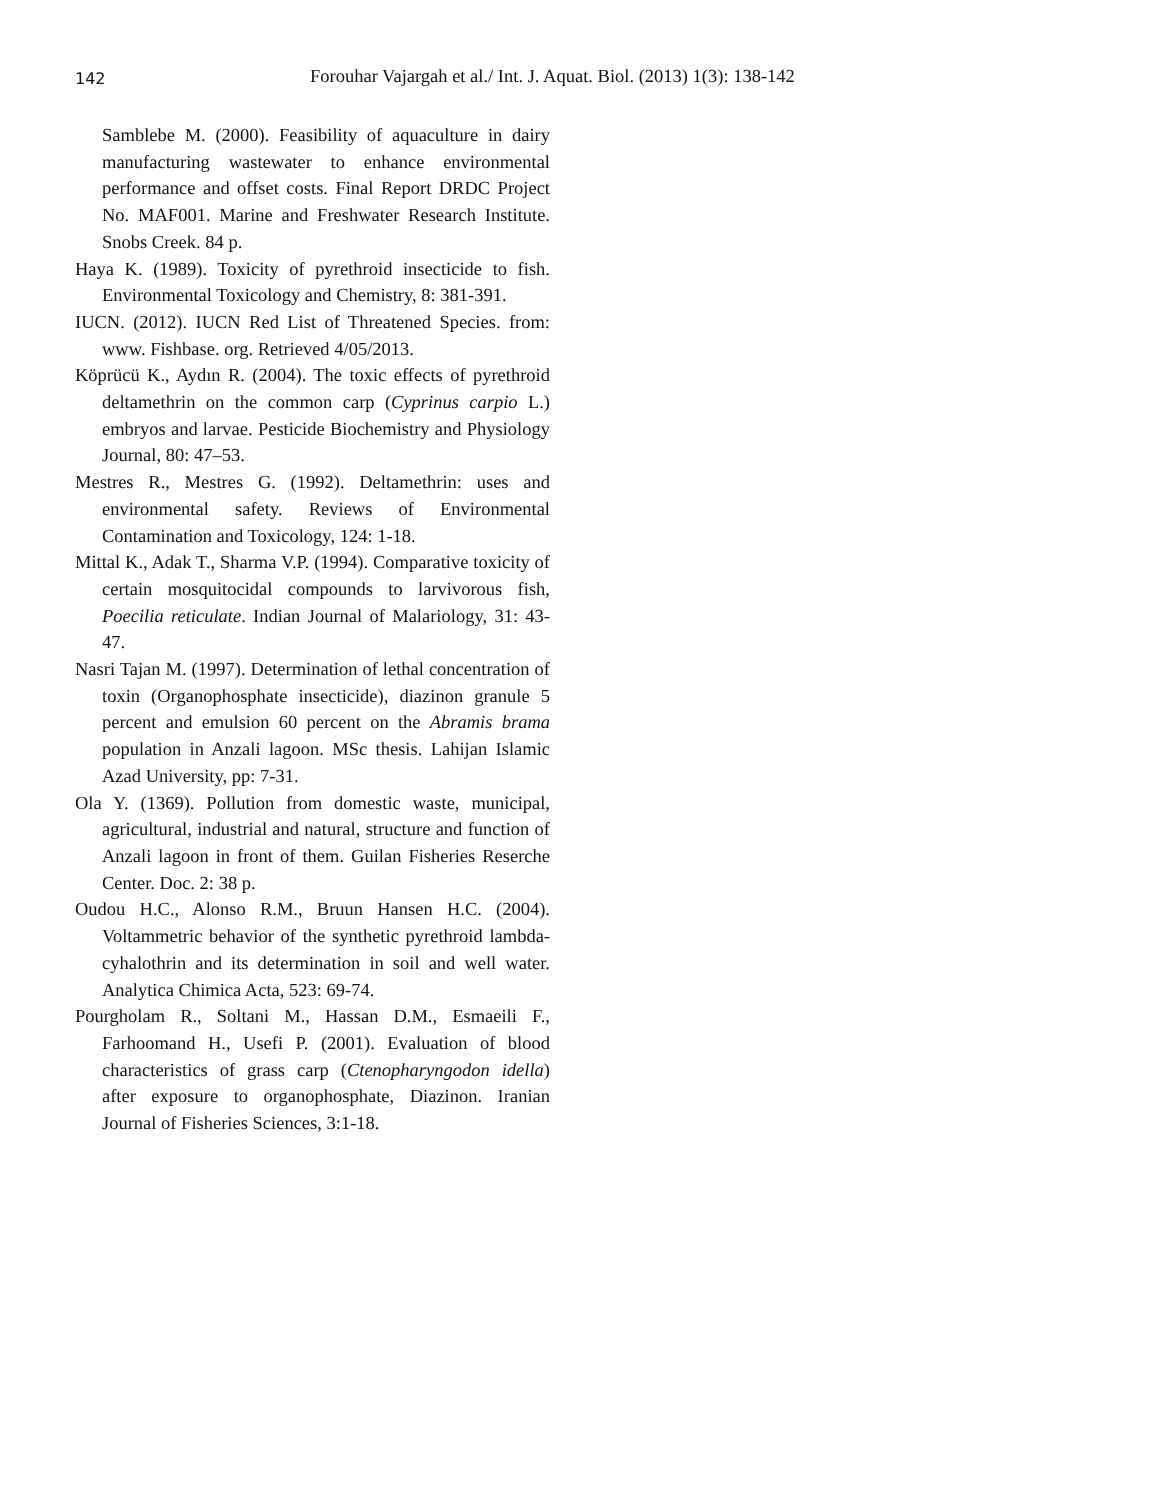142 Forouhar Vajargah et al./ Int. J. Aquat. Biol. (2013) 1(3): 138-142
Samblebe M. (2000). Feasibility of aquaculture in dairy manufacturing wastewater to enhance environmental performance and offset costs. Final Report DRDC Project No. MAF001. Marine and Freshwater Research Institute. Snobs Creek. 84 p.
Haya K. (1989). Toxicity of pyrethroid insecticide to fish. Environmental Toxicology and Chemistry, 8: 381-391.
IUCN. (2012). IUCN Red List of Threatened Species. from: www. Fishbase. org. Retrieved 4/05/2013.
Köprücü K., Aydın R. (2004). The toxic effects of pyrethroid deltamethrin on the common carp (Cyprinus carpio L.) embryos and larvae. Pesticide Biochemistry and Physiology Journal, 80: 47–53.
Mestres R., Mestres G. (1992). Deltamethrin: uses and environmental safety. Reviews of Environmental Contamination and Toxicology, 124: 1-18.
Mittal K., Adak T., Sharma V.P. (1994). Comparative toxicity of certain mosquitocidal compounds to larvivorous fish, Poecilia reticulate. Indian Journal of Malariology, 31: 43-47.
Nasri Tajan M. (1997). Determination of lethal concentration of toxin (Organophosphate insecticide), diazinon granule 5 percent and emulsion 60 percent on the Abramis brama population in Anzali lagoon. MSc thesis. Lahijan Islamic Azad University, pp: 7-31.
Ola Y. (1369). Pollution from domestic waste, municipal, agricultural, industrial and natural, structure and function of Anzali lagoon in front of them. Guilan Fisheries Reserche Center. Doc. 2: 38 p.
Oudou H.C., Alonso R.M., Bruun Hansen H.C. (2004). Voltammetric behavior of the synthetic pyrethroid lambda-cyhalothrin and its determination in soil and well water. Analytica Chimica Acta, 523: 69-74.
Pourgholam R., Soltani M., Hassan D.M., Esmaeili F., Farhoomand H., Usefi P. (2001). Evaluation of blood characteristics of grass carp (Ctenopharyngodon idella) after exposure to organophosphate, Diazinon. Iranian Journal of Fisheries Sciences, 3:1-18.